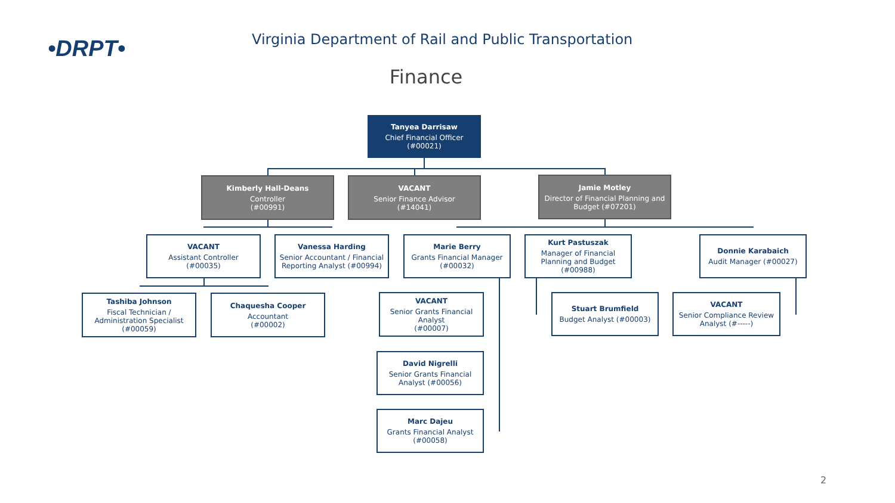•DRPT•
Virginia Department of Rail and Public Transportation
Finance
Tanyea Darrisaw
Chief Financial Officer
(#00021)
Kimberly Hall-Deans
Controller
(#00991)
VACANT
Senior Finance Advisor
(#14041)
Jamie Motley
Director of Financial Planning and Budget (#07201)
VACANT
Assistant Controller
(#00035)
Vanessa Harding
Senior Accountant / Financial Reporting Analyst (#00994)
Marie Berry
Grants Financial Manager
(#00032)
Kurt Pastuszak
Manager of Financial Planning and Budget (#00988)
Donnie Karabaich
Audit Manager (#00027)
Tashiba Johnson
Fiscal Technician / Administration Specialist (#00059)
Chaquesha Cooper
Accountant
(#00002)
VACANT
Senior Grants Financial Analyst
(#00007)
Stuart Brumfield
Budget Analyst (#00003)
VACANT
Senior Compliance Review Analyst (#-----)
David Nigrelli
Senior Grants Financial Analyst (#00056)
Marc Dajeu
Grants Financial Analyst
(#00058)
2